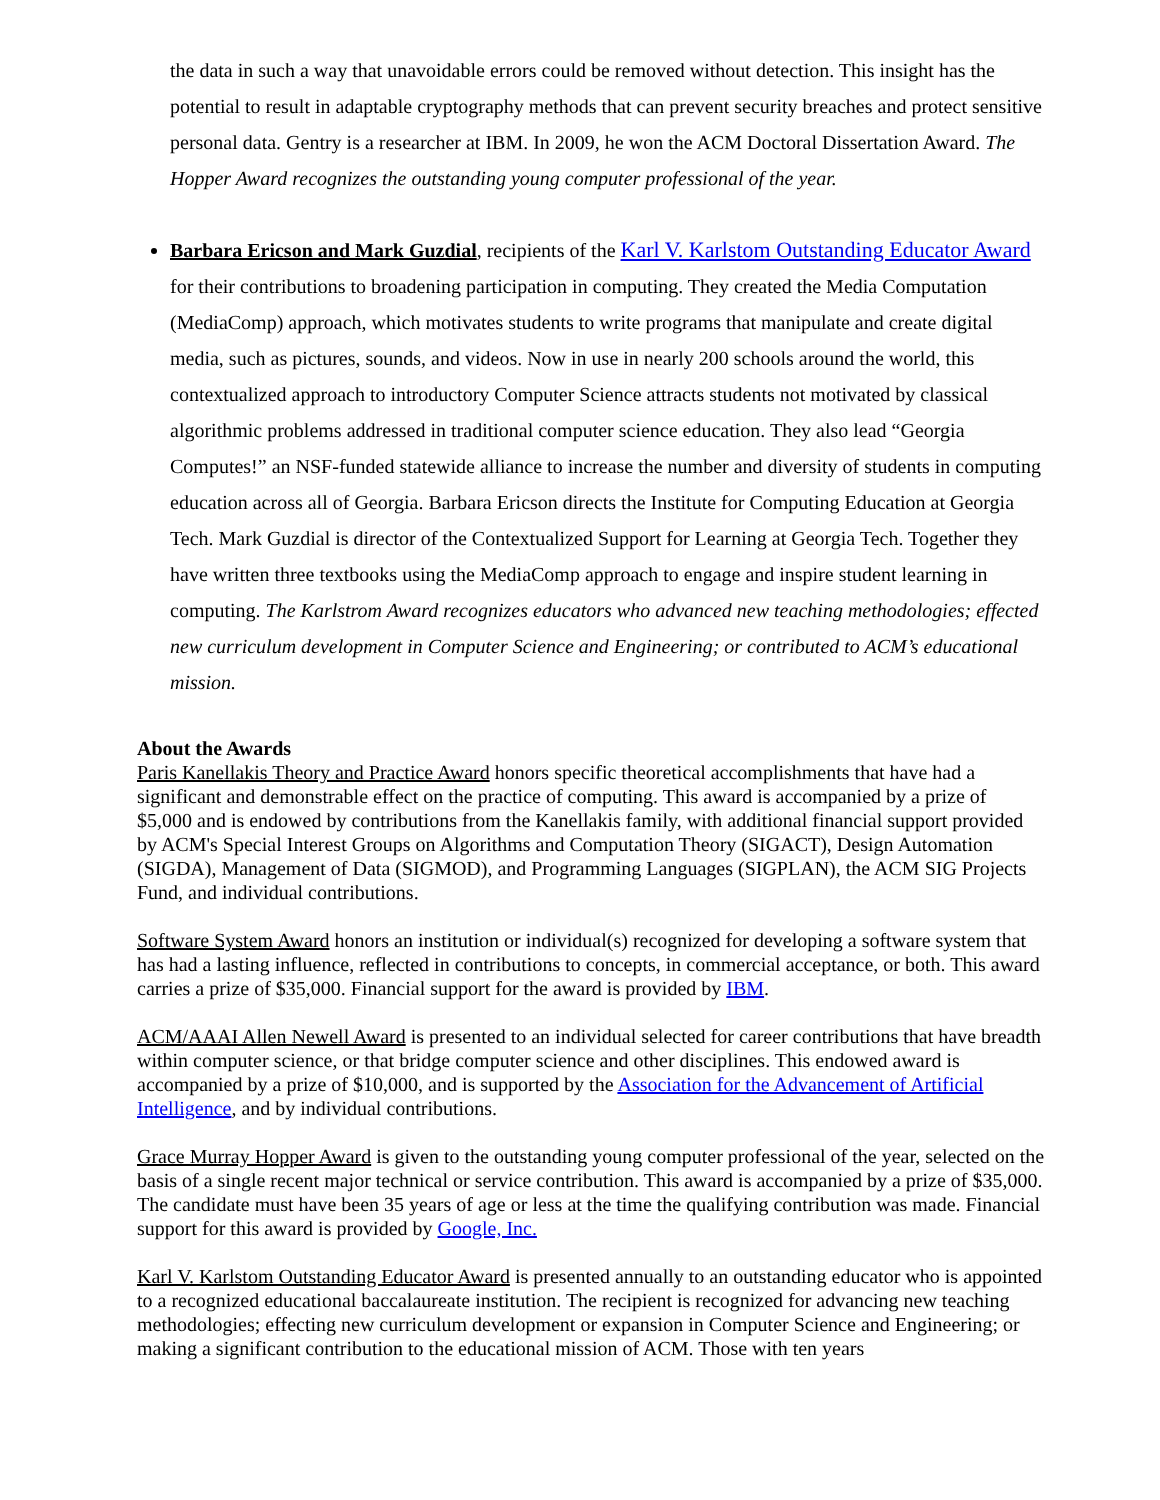the data in such a way that unavoidable errors could be removed without detection. This insight has the potential to result in adaptable cryptography methods that can prevent security breaches and protect sensitive personal data. Gentry is a researcher at IBM. In 2009, he won the ACM Doctoral Dissertation Award. The Hopper Award recognizes the outstanding young computer professional of the year.
Barbara Ericson and Mark Guzdial, recipients of the Karl V. Karlstom Outstanding Educator Award for their contributions to broadening participation in computing. They created the Media Computation (MediaComp) approach, which motivates students to write programs that manipulate and create digital media, such as pictures, sounds, and videos. Now in use in nearly 200 schools around the world, this contextualized approach to introductory Computer Science attracts students not motivated by classical algorithmic problems addressed in traditional computer science education. They also lead “Georgia Computes!” an NSF-funded statewide alliance to increase the number and diversity of students in computing education across all of Georgia. Barbara Ericson directs the Institute for Computing Education at Georgia Tech. Mark Guzdial is director of the Contextualized Support for Learning at Georgia Tech. Together they have written three textbooks using the MediaComp approach to engage and inspire student learning in computing. The Karlstrom Award recognizes educators who advanced new teaching methodologies; effected new curriculum development in Computer Science and Engineering; or contributed to ACM’s educational mission.
About the Awards
Paris Kanellakis Theory and Practice Award honors specific theoretical accomplishments that have had a significant and demonstrable effect on the practice of computing. This award is accompanied by a prize of $5,000 and is endowed by contributions from the Kanellakis family, with additional financial support provided by ACM's Special Interest Groups on Algorithms and Computation Theory (SIGACT), Design Automation (SIGDA), Management of Data (SIGMOD), and Programming Languages (SIGPLAN), the ACM SIG Projects Fund, and individual contributions.
Software System Award honors an institution or individual(s) recognized for developing a software system that has had a lasting influence, reflected in contributions to concepts, in commercial acceptance, or both. This award carries a prize of $35,000. Financial support for the award is provided by IBM.
ACM/AAAI Allen Newell Award is presented to an individual selected for career contributions that have breadth within computer science, or that bridge computer science and other disciplines. This endowed award is accompanied by a prize of $10,000, and is supported by the Association for the Advancement of Artificial Intelligence, and by individual contributions.
Grace Murray Hopper Award is given to the outstanding young computer professional of the year, selected on the basis of a single recent major technical or service contribution. This award is accompanied by a prize of $35,000. The candidate must have been 35 years of age or less at the time the qualifying contribution was made. Financial support for this award is provided by Google, Inc.
Karl V. Karlstom Outstanding Educator Award is presented annually to an outstanding educator who is appointed to a recognized educational baccalaureate institution. The recipient is recognized for advancing new teaching methodologies; effecting new curriculum development or expansion in Computer Science and Engineering; or making a significant contribution to the educational mission of ACM. Those with ten years